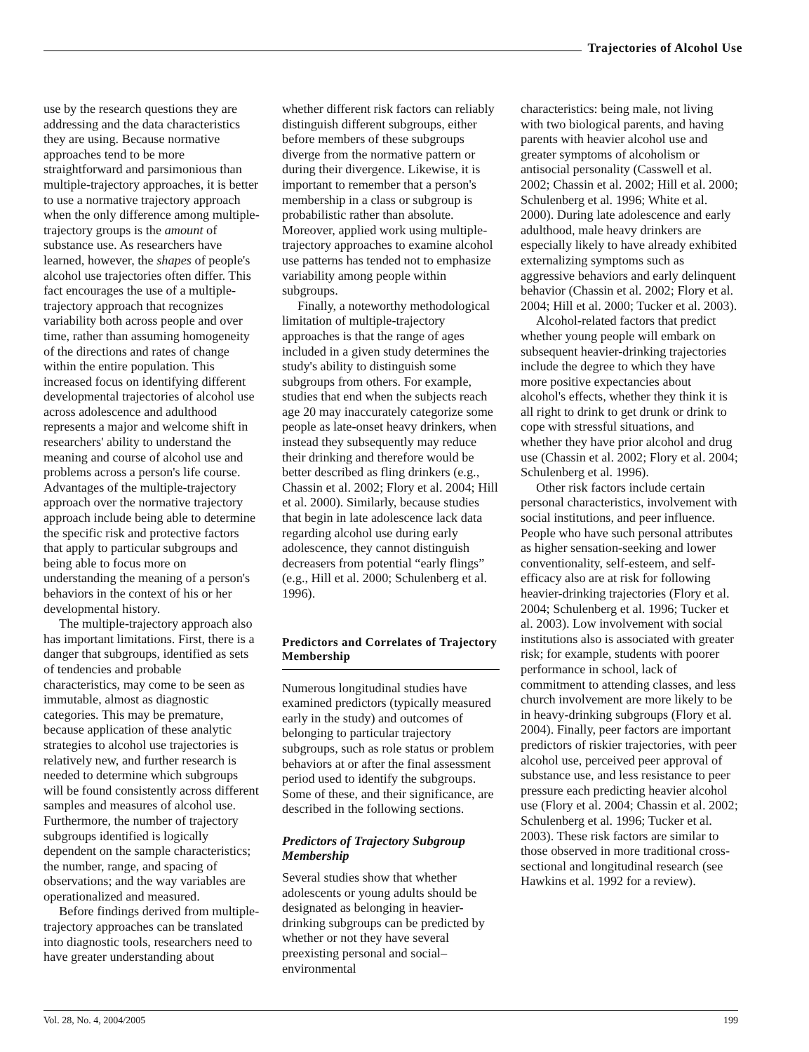Trajectories of Alcohol Use
use by the research questions they are addressing and the data characteristics they are using. Because normative approaches tend to be more straightforward and parsimonious than multiple-trajectory approaches, it is better to use a normative trajectory approach when the only difference among multiple-trajectory groups is the amount of substance use. As researchers have learned, however, the shapes of people's alcohol use trajectories often differ. This fact encourages the use of a multiple-trajectory approach that recognizes variability both across people and over time, rather than assuming homogeneity of the directions and rates of change within the entire population. This increased focus on identifying different developmental trajectories of alcohol use across adolescence and adulthood represents a major and welcome shift in researchers' ability to understand the meaning and course of alcohol use and problems across a person's life course. Advantages of the multiple-trajectory approach over the normative trajectory approach include being able to determine the specific risk and protective factors that apply to particular subgroups and being able to focus more on understanding the meaning of a person's behaviors in the context of his or her developmental history.
The multiple-trajectory approach also has important limitations. First, there is a danger that subgroups, identified as sets of tendencies and probable characteristics, may come to be seen as immutable, almost as diagnostic categories. This may be premature, because application of these analytic strategies to alcohol use trajectories is relatively new, and further research is needed to determine which subgroups will be found consistently across different samples and measures of alcohol use. Furthermore, the number of trajectory subgroups identified is logically dependent on the sample characteristics; the number, range, and spacing of observations; and the way variables are operationalized and measured.
Before findings derived from multiple-trajectory approaches can be translated into diagnostic tools, researchers need to have greater understanding about
whether different risk factors can reliably distinguish different subgroups, either before members of these subgroups diverge from the normative pattern or during their divergence. Likewise, it is important to remember that a person's membership in a class or subgroup is probabilistic rather than absolute. Moreover, applied work using multiple-trajectory approaches to examine alcohol use patterns has tended not to emphasize variability among people within subgroups.
Finally, a noteworthy methodological limitation of multiple-trajectory approaches is that the range of ages included in a given study determines the study's ability to distinguish some subgroups from others. For example, studies that end when the subjects reach age 20 may inaccurately categorize some people as late-onset heavy drinkers, when instead they subsequently may reduce their drinking and therefore would be better described as fling drinkers (e.g., Chassin et al. 2002; Flory et al. 2004; Hill et al. 2000). Similarly, because studies that begin in late adolescence lack data regarding alcohol use during early adolescence, they cannot distinguish decreasers from potential “early flings” (e.g., Hill et al. 2000; Schulenberg et al. 1996).
Predictors and Correlates of Trajectory Membership
Numerous longitudinal studies have examined predictors (typically measured early in the study) and outcomes of belonging to particular trajectory subgroups, such as role status or problem behaviors at or after the final assessment period used to identify the subgroups. Some of these, and their significance, are described in the following sections.
Predictors of Trajectory Subgroup Membership
Several studies show that whether adolescents or young adults should be designated as belonging in heavier-drinking subgroups can be predicted by whether or not they have several preexisting personal and social–environmental
characteristics: being male, not living with two biological parents, and having parents with heavier alcohol use and greater symptoms of alcoholism or antisocial personality (Casswell et al. 2002; Chassin et al. 2002; Hill et al. 2000; Schulenberg et al. 1996; White et al. 2000). During late adolescence and early adulthood, male heavy drinkers are especially likely to have already exhibited externalizing symptoms such as aggressive behaviors and early delinquent behavior (Chassin et al. 2002; Flory et al. 2004; Hill et al. 2000; Tucker et al. 2003).
Alcohol-related factors that predict whether young people will embark on subsequent heavier-drinking trajectories include the degree to which they have more positive expectancies about alcohol's effects, whether they think it is all right to drink to get drunk or drink to cope with stressful situations, and whether they have prior alcohol and drug use (Chassin et al. 2002; Flory et al. 2004; Schulenberg et al. 1996).
Other risk factors include certain personal characteristics, involvement with social institutions, and peer influence. People who have such personal attributes as higher sensation-seeking and lower conventionality, self-esteem, and self-efficacy also are at risk for following heavier-drinking trajectories (Flory et al. 2004; Schulenberg et al. 1996; Tucker et al. 2003). Low involvement with social institutions also is associated with greater risk; for example, students with poorer performance in school, lack of commitment to attending classes, and less church involvement are more likely to be in heavy-drinking subgroups (Flory et al. 2004). Finally, peer factors are important predictors of riskier trajectories, with peer alcohol use, perceived peer approval of substance use, and less resistance to peer pressure each predicting heavier alcohol use (Flory et al. 2004; Chassin et al. 2002; Schulenberg et al. 1996; Tucker et al. 2003). These risk factors are similar to those observed in more traditional cross-sectional and longitudinal research (see Hawkins et al. 1992 for a review).
Vol. 28, No. 4, 2004/2005 199